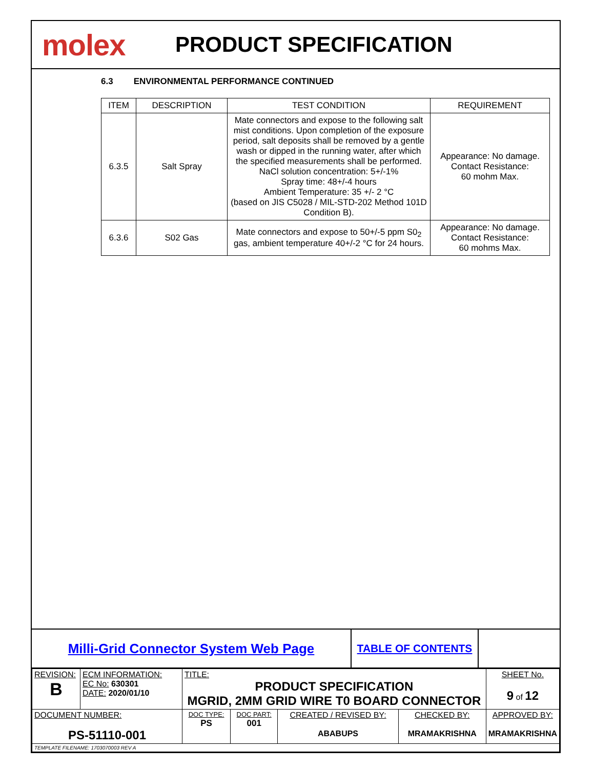molex
PRODUCT SPECIFICATION
6.3 ENVIRONMENTAL PERFORMANCE CONTINUED
| ITEM | DESCRIPTION | TEST CONDITION | REQUIREMENT |
| --- | --- | --- | --- |
| 6.3.5 | Salt Spray | Mate connectors and expose to the following salt mist conditions. Upon completion of the exposure period, salt deposits shall be removed by a gentle wash or dipped in the running water, after which the specified measurements shall be performed. NaCl solution concentration: 5+/-1% Spray time: 48+/-4 hours Ambient Temperature: 35 +/- 2 °C (based on JIS C5028 / MIL-STD-202 Method 101D Condition B). | Appearance: No damage. Contact Resistance: 60 mohm Max. |
| 6.3.6 | S02 Gas | Mate connectors and expose to 50+/-5 ppm S0<sub>2</sub> gas, ambient temperature 40+/-2 °C for 24 hours. | Appearance: No damage. Contact Resistance: 60 mohms Max. |
Milli-Grid Connector System Web Page
TABLE OF CONTENTS
| REVISION: B | ECM INFORMATION: EC No: 630301 DATE: 2020/01/10 | TITLE: PRODUCT SPECIFICATION MGRID, 2MM GRID WIRE T0 BOARD CONNECTOR | | | | SHEET No. 9 of 12 |
| DOCUMENT NUMBER: PS-51110-001 | | DOC TYPE: PS | DOC PART: 001 | CREATED / REVISED BY: ABABUPS | CHECKED BY: MRAMAKRISHNA | APPROVED BY: MRAMAKRISHNA |
| TEMPLATE FILENAME: 1703070003 REV A | | | | | | |